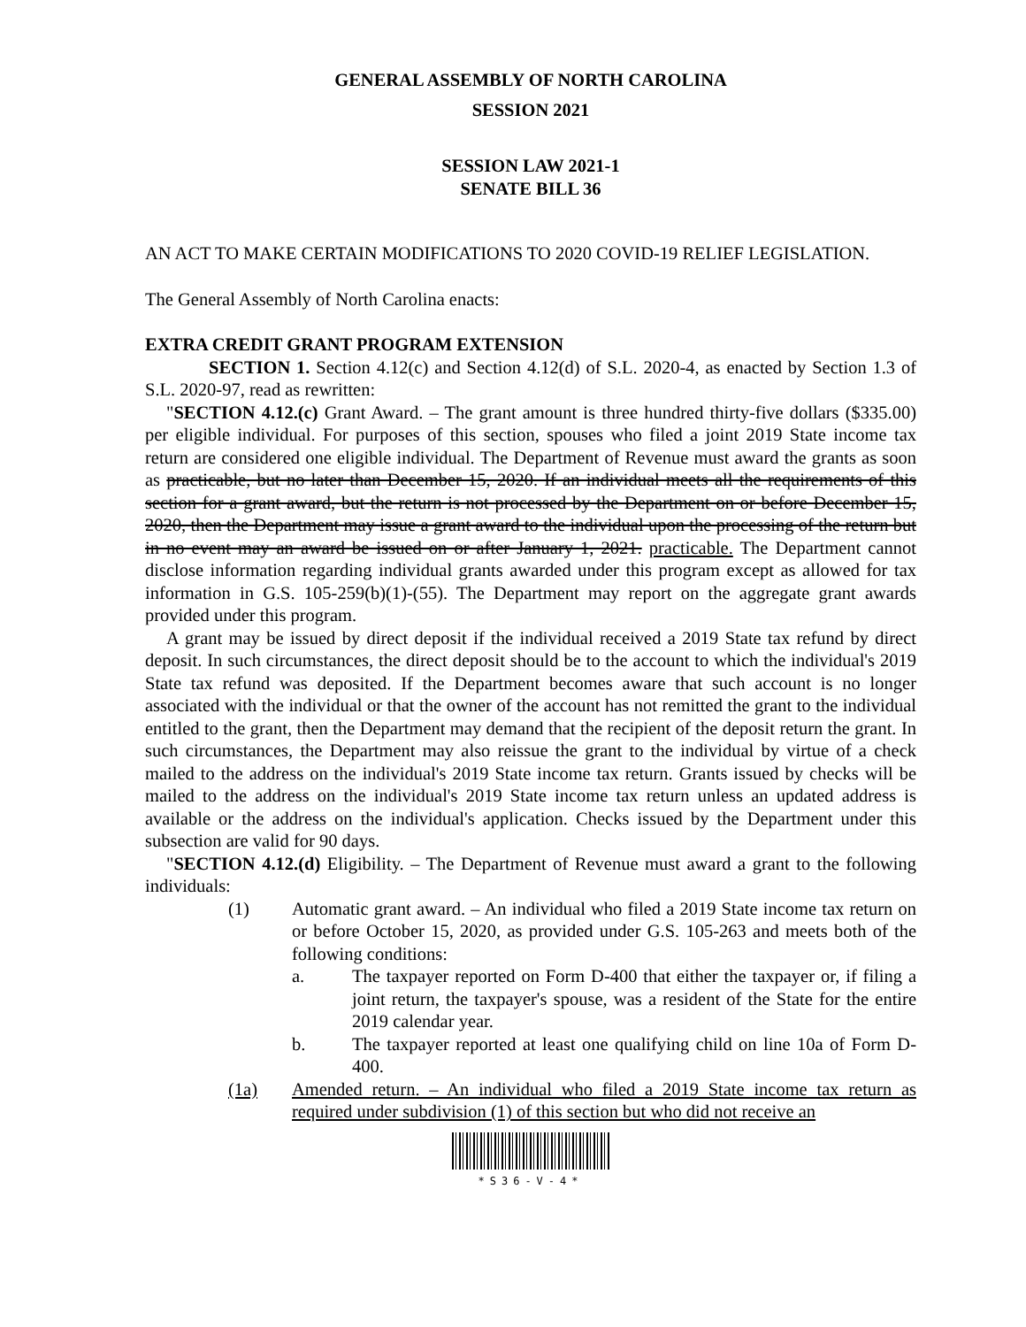GENERAL ASSEMBLY OF NORTH CAROLINA
SESSION 2021
SESSION LAW 2021-1
SENATE BILL 36
AN ACT TO MAKE CERTAIN MODIFICATIONS TO 2020 COVID-19 RELIEF LEGISLATION.
The General Assembly of North Carolina enacts:
EXTRA CREDIT GRANT PROGRAM EXTENSION
SECTION 1. Section 4.12(c) and Section 4.12(d) of S.L. 2020-4, as enacted by Section 1.3 of S.L. 2020-97, read as rewritten:
"SECTION 4.12.(c) Grant Award. – The grant amount is three hundred thirty-five dollars ($335.00) per eligible individual. For purposes of this section, spouses who filed a joint 2019 State income tax return are considered one eligible individual. The Department of Revenue must award the grants as soon as practicable, but no later than December 15, 2020. If an individual meets all the requirements of this section for a grant award, but the return is not processed by the Department on or before December 15, 2020, then the Department may issue a grant award to the individual upon the processing of the return but in no event may an award be issued on or after January 1, 2021. practicable. The Department cannot disclose information regarding individual grants awarded under this program except as allowed for tax information in G.S. 105-259(b)(1)-(55). The Department may report on the aggregate grant awards provided under this program.
A grant may be issued by direct deposit if the individual received a 2019 State tax refund by direct deposit. In such circumstances, the direct deposit should be to the account to which the individual's 2019 State tax refund was deposited. If the Department becomes aware that such account is no longer associated with the individual or that the owner of the account has not remitted the grant to the individual entitled to the grant, then the Department may demand that the recipient of the deposit return the grant. In such circumstances, the Department may also reissue the grant to the individual by virtue of a check mailed to the address on the individual's 2019 State income tax return. Grants issued by checks will be mailed to the address on the individual's 2019 State income tax return unless an updated address is available or the address on the individual's application. Checks issued by the Department under this subsection are valid for 90 days.
"SECTION 4.12.(d) Eligibility. – The Department of Revenue must award a grant to the following individuals:
(1) Automatic grant award. – An individual who filed a 2019 State income tax return on or before October 15, 2020, as provided under G.S. 105-263 and meets both of the following conditions:
a. The taxpayer reported on Form D-400 that either the taxpayer or, if filing a joint return, the taxpayer's spouse, was a resident of the State for the entire 2019 calendar year.
b. The taxpayer reported at least one qualifying child on line 10a of Form D-400.
(1a) Amended return. – An individual who filed a 2019 State income tax return as required under subdivision (1) of this section but who did not receive an
*S36-V-4*